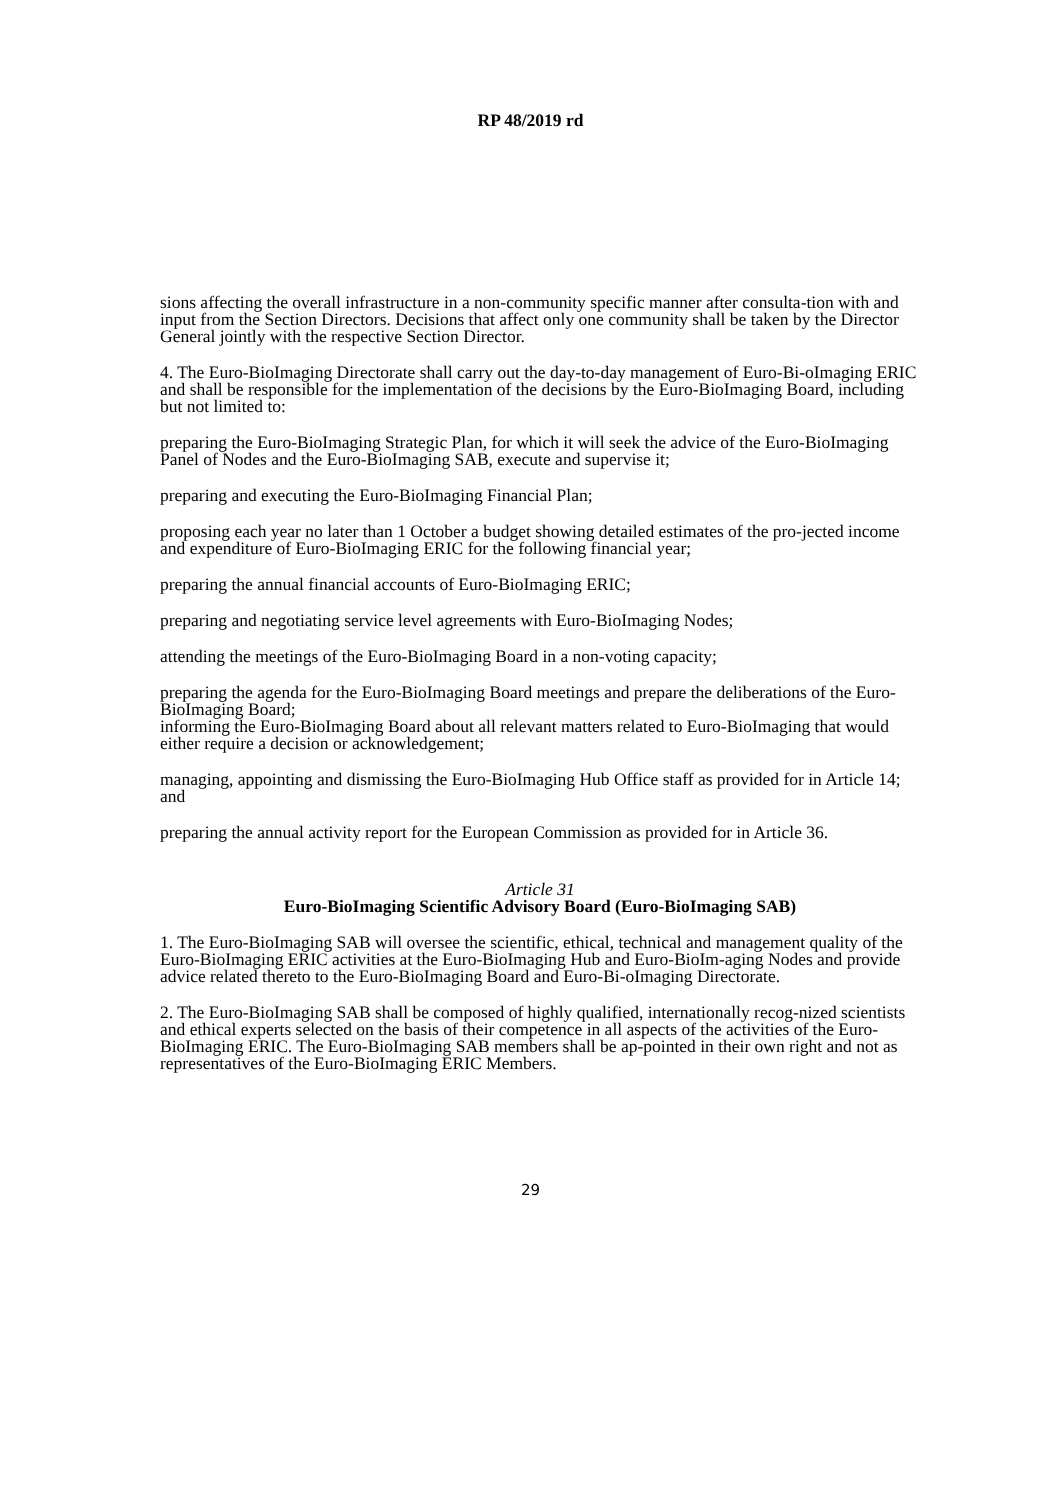RP 48/2019 rd
sions affecting the overall infrastructure in a non-community specific manner after consulta-tion with and input from the Section Directors. Decisions that affect only one community shall be taken by the Director General jointly with the respective Section Director.
4. The Euro-BioImaging Directorate shall carry out the day-to-day management of Euro-Bi-oImaging ERIC and shall be responsible for the implementation of the decisions by the Euro-BioImaging Board, including but not limited to:
preparing the Euro-BioImaging Strategic Plan, for which it will seek the advice of the Euro-BioImaging Panel of Nodes and the Euro-BioImaging SAB, execute and supervise it;
preparing and executing the Euro-BioImaging Financial Plan;
proposing each year no later than 1 October a budget showing detailed estimates of the pro-jected income and expenditure of Euro-BioImaging ERIC for the following financial year;
preparing the annual financial accounts of Euro-BioImaging ERIC;
preparing and negotiating service level agreements with Euro-BioImaging Nodes;
attending the meetings of the Euro-BioImaging Board in a non-voting capacity;
preparing the agenda for the Euro-BioImaging Board meetings and prepare the deliberations of the Euro-BioImaging Board;
informing the Euro-BioImaging Board about all relevant matters related to Euro-BioImaging that would either require a decision or acknowledgement;
managing, appointing and dismissing the Euro-BioImaging Hub Office staff as provided for in Article 14; and
preparing the annual activity report for the European Commission as provided for in Article 36.
Article 31
Euro-BioImaging Scientific Advisory Board (Euro-BioImaging SAB)
1. The Euro-BioImaging SAB will oversee the scientific, ethical, technical and management quality of the Euro-BioImaging ERIC activities at the Euro-BioImaging Hub and Euro-BioIm-aging Nodes and provide advice related thereto to the Euro-BioImaging Board and Euro-Bi-oImaging Directorate.
2. The Euro-BioImaging SAB shall be composed of highly qualified, internationally recog-nized scientists and ethical experts selected on the basis of their competence in all aspects of the activities of the Euro-BioImaging ERIC. The Euro-BioImaging SAB members shall be ap-pointed in their own right and not as representatives of the Euro-BioImaging ERIC Members.
29